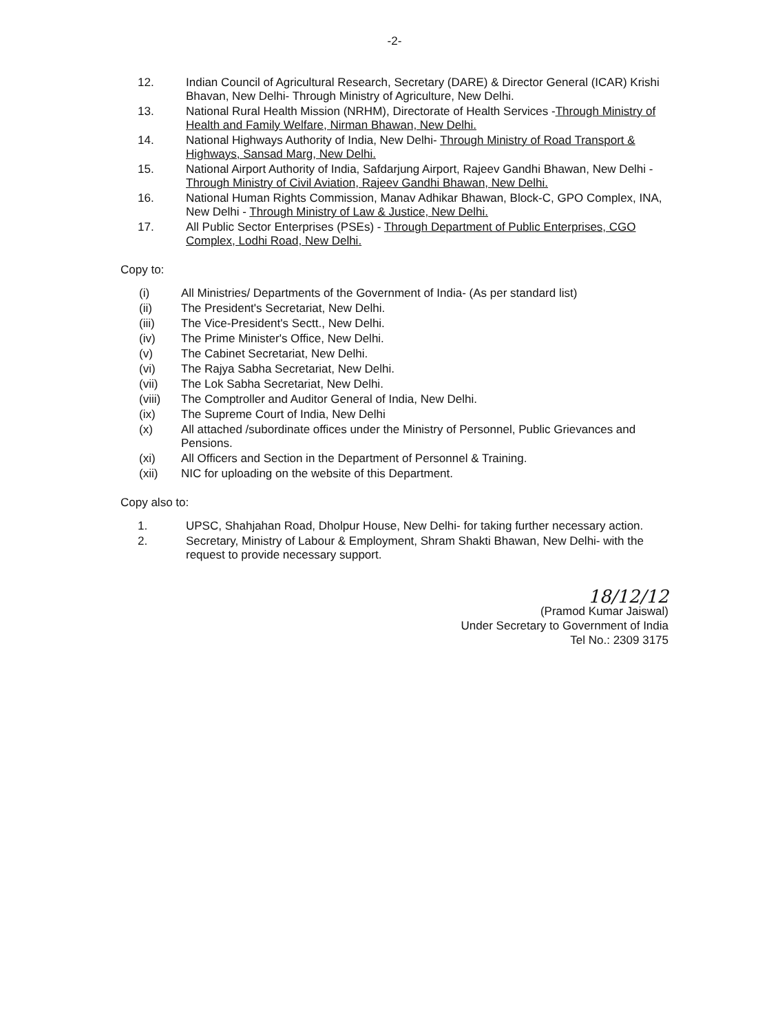-2-
12. Indian Council of Agricultural Research, Secretary (DARE) & Director General (ICAR) Krishi Bhavan, New Delhi- Through Ministry of Agriculture, New Delhi.
13. National Rural Health Mission (NRHM), Directorate of Health Services -Through Ministry of Health and Family Welfare, Nirman Bhawan, New Delhi.
14. National Highways Authority of India, New Delhi- Through Ministry of Road Transport & Highways, Sansad Marg, New Delhi.
15. National Airport Authority of India, Safdarjung Airport, Rajeev Gandhi Bhawan, New Delhi - Through Ministry of Civil Aviation, Rajeev Gandhi Bhawan, New Delhi.
16. National Human Rights Commission, Manav Adhikar Bhawan, Block-C, GPO Complex, INA, New Delhi - Through Ministry of Law & Justice, New Delhi.
17. All Public Sector Enterprises (PSEs) - Through Department of Public Enterprises, CGO Complex, Lodhi Road, New Delhi.
Copy to:
(i) All Ministries/ Departments of the Government of India- (As per standard list)
(ii) The President's Secretariat, New Delhi.
(iii) The Vice-President's Sectt., New Delhi.
(iv) The Prime Minister's Office, New Delhi.
(v) The Cabinet Secretariat, New Delhi.
(vi) The Rajya Sabha Secretariat, New Delhi.
(vii) The Lok Sabha Secretariat, New Delhi.
(viii) The Comptroller and Auditor General of India, New Delhi.
(ix) The Supreme Court of India, New Delhi
(x) All attached /subordinate offices under the Ministry of Personnel, Public Grievances and Pensions.
(xi) All Officers and Section in the Department of Personnel & Training.
(xii) NIC for uploading on the website of this Department.
Copy also to:
1. UPSC, Shahjahan Road, Dholpur House, New Delhi- for taking further necessary action.
2. Secretary, Ministry of Labour & Employment, Shram Shakti Bhawan, New Delhi- with the request to provide necessary support.
18/12/12
(Pramod Kumar Jaiswal)
Under Secretary to Government of India
Tel No.: 2309 3175